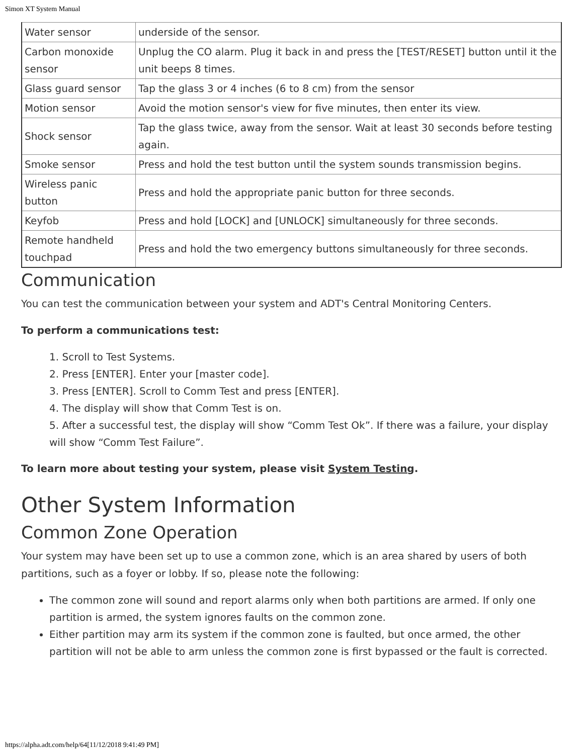Simon XT System Manual
| Water sensor | underside of the sensor. |
| Carbon monoxide sensor | Unplug the CO alarm. Plug it back in and press the [TEST/RESET] button until it the unit beeps 8 times. |
| Glass guard sensor | Tap the glass 3 or 4 inches (6 to 8 cm) from the sensor |
| Motion sensor | Avoid the motion sensor's view for five minutes, then enter its view. |
| Shock sensor | Tap the glass twice, away from the sensor. Wait at least 30 seconds before testing again. |
| Smoke sensor | Press and hold the test button until the system sounds transmission begins. |
| Wireless panic button | Press and hold the appropriate panic button for three seconds. |
| Keyfob | Press and hold [LOCK] and [UNLOCK] simultaneously for three seconds. |
| Remote handheld touchpad | Press and hold the two emergency buttons simultaneously for three seconds. |
Communication
You can test the communication between your system and ADT's Central Monitoring Centers.
To perform a communications test:
1. Scroll to Test Systems.
2. Press [ENTER]. Enter your [master code].
3. Press [ENTER]. Scroll to Comm Test and press [ENTER].
4. The display will show that Comm Test is on.
5. After a successful test, the display will show “Comm Test Ok”. If there was a failure, your display will show “Comm Test Failure”.
To learn more about testing your system, please visit System Testing.
Other System Information
Common Zone Operation
Your system may have been set up to use a common zone, which is an area shared by users of both partitions, such as a foyer or lobby. If so, please note the following:
The common zone will sound and report alarms only when both partitions are armed. If only one partition is armed, the system ignores faults on the common zone.
Either partition may arm its system if the common zone is faulted, but once armed, the other partition will not be able to arm unless the common zone is first bypassed or the fault is corrected.
https://alpha.adt.com/help/64[11/12/2018 9:41:49 PM]